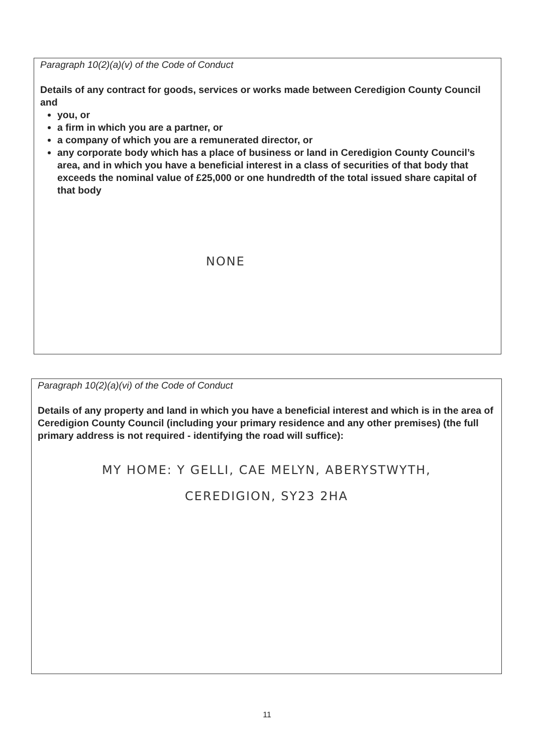Paragraph 10(2)(a)(v) of the Code of Conduct
Details of any contract for goods, services or works made between Ceredigion County Council and
you, or
a firm in which you are a partner, or
a company of which you are a remunerated director, or
any corporate body which has a place of business or land in Ceredigion County Council’s area, and in which you have a beneficial interest in a class of securities of that body that exceeds the nominal value of £25,000 or one hundredth of the total issued share capital of that body
NONE
Paragraph 10(2)(a)(vi) of the Code of Conduct
Details of any property and land in which you have a beneficial interest and which is in the area of Ceredigion County Council (including your primary residence and any other premises) (the full primary address is not required - identifying the road will suffice):
MY HOME: Y GELLI, CAE MELYN, ABERYSTWYTH,
CEREDIGION, SY23 2HA
11